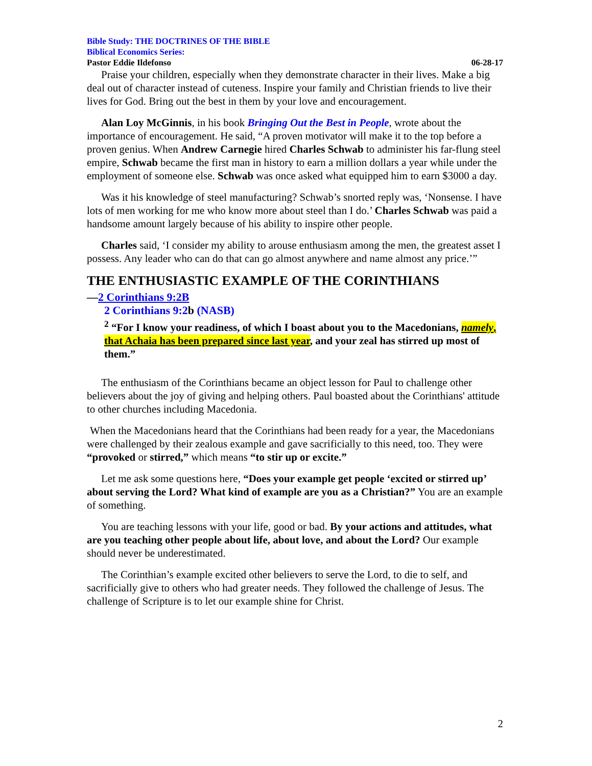Bible Study: THE DOCTRINES OF THE BIBLE
Biblical Economics Series:
Pastor Eddie Ildefonso 06-28-17
Praise your children, especially when they demonstrate character in their lives. Make a big deal out of character instead of cuteness. Inspire your family and Christian friends to live their lives for God. Bring out the best in them by your love and encouragement.
Alan Loy McGinnis, in his book Bringing Out the Best in People, wrote about the importance of encouragement. He said, “A proven motivator will make it to the top before a proven genius. When Andrew Carnegie hired Charles Schwab to administer his far-flung steel empire, Schwab became the first man in history to earn a million dollars a year while under the employment of someone else. Schwab was once asked what equipped him to earn $3000 a day.
Was it his knowledge of steel manufacturing? Schwab’s snorted reply was, ‘Nonsense. I have lots of men working for me who know more about steel than I do.’ Charles Schwab was paid a handsome amount largely because of his ability to inspire other people.
Charles said, ‘I consider my ability to arouse enthusiasm among the men, the greatest asset I possess. Any leader who can do that can go almost anywhere and name almost any price.’”
THE ENTHUSIASTIC EXAMPLE OF THE CORINTHIANS
—2 Corinthians 9:2B
2 Corinthians 9:2b (NASB)
<sup>2</sup> “For I know your readiness, of which I boast about you to the Macedonians, namely, that Achaia has been prepared since last year, and your zeal has stirred up most of them.”
The enthusiasm of the Corinthians became an object lesson for Paul to challenge other believers about the joy of giving and helping others. Paul boasted about the Corinthians' attitude to other churches including Macedonia.
When the Macedonians heard that the Corinthians had been ready for a year, the Macedonians were challenged by their zealous example and gave sacrificially to this need, too. They were “provoked or stirred,” which means “to stir up or excite.”
Let me ask some questions here, “Does your example get people ‘excited or stirred up’ about serving the Lord? What kind of example are you as a Christian?” You are an example of something.
You are teaching lessons with your life, good or bad. By your actions and attitudes, what are you teaching other people about life, about love, and about the Lord? Our example should never be underestimated.
The Corinthian’s example excited other believers to serve the Lord, to die to self, and sacrificially give to others who had greater needs. They followed the challenge of Jesus. The challenge of Scripture is to let our example shine for Christ.
2